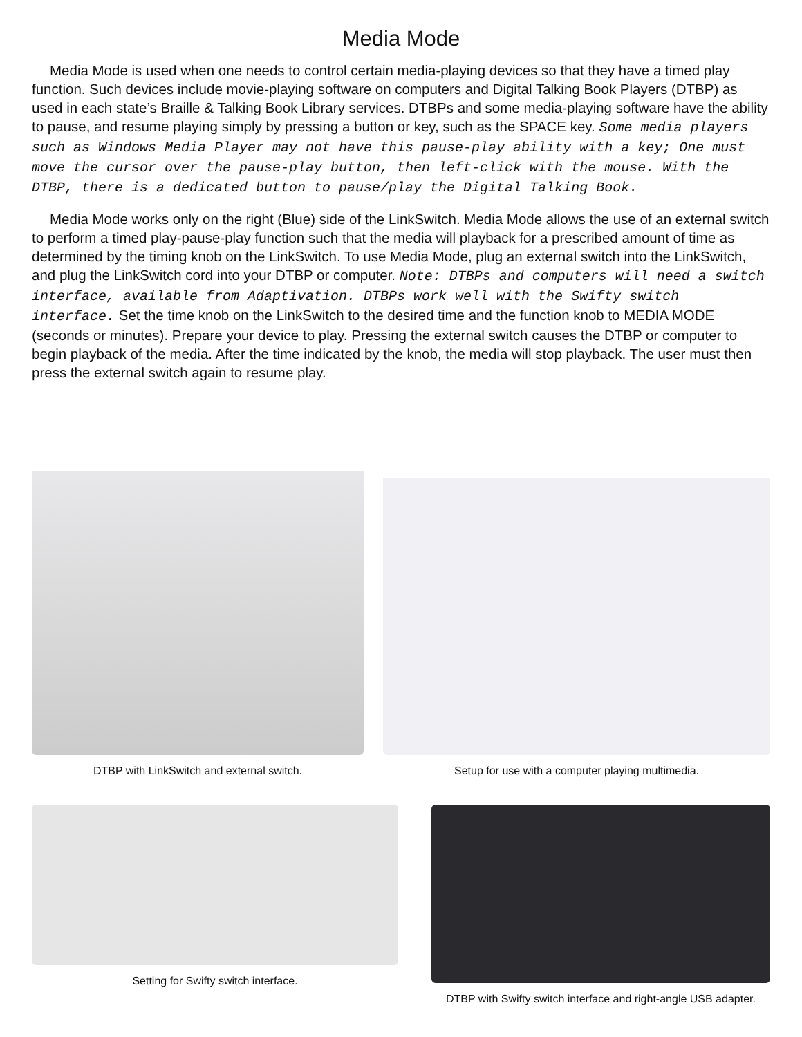Media Mode
Media Mode is used when one needs to control certain media-playing devices so that they have a timed play function. Such devices include movie-playing software on computers and Digital Talking Book Players (DTBP) as used in each state’s Braille & Talking Book Library services. DTBPs and some media-playing software have the ability to pause, and resume playing simply by pressing a button or key, such as the SPACE key. Some media players such as Windows Media Player may not have this pause-play ability with a key; One must move the cursor over the pause-play button, then left-click with the mouse. With the DTBP, there is a dedicated button to pause/play the Digital Talking Book.
Media Mode works only on the right (Blue) side of the LinkSwitch. Media Mode allows the use of an external switch to perform a timed play-pause-play function such that the media will playback for a prescribed amount of time as determined by the timing knob on the LinkSwitch. To use Media Mode, plug an external switch into the LinkSwitch, and plug the LinkSwitch cord into your DTBP or computer. Note: DTBPs and computers will need a switch interface, available from Adaptivation. DTBPs work well with the Swifty switch interface. Set the time knob on the LinkSwitch to the desired time and the function knob to MEDIA MODE (seconds or minutes). Prepare your device to play. Pressing the external switch causes the DTBP or computer to begin playback of the media. After the time indicated by the knob, the media will stop playback. The user must then press the external switch again to resume play.
DTBP with LinkSwitch and external switch. Setup for use with a computer playing multimedia.
Setting for Swifty switch interface. DTBP with Swifty switch interface and right-angle USB adapter.